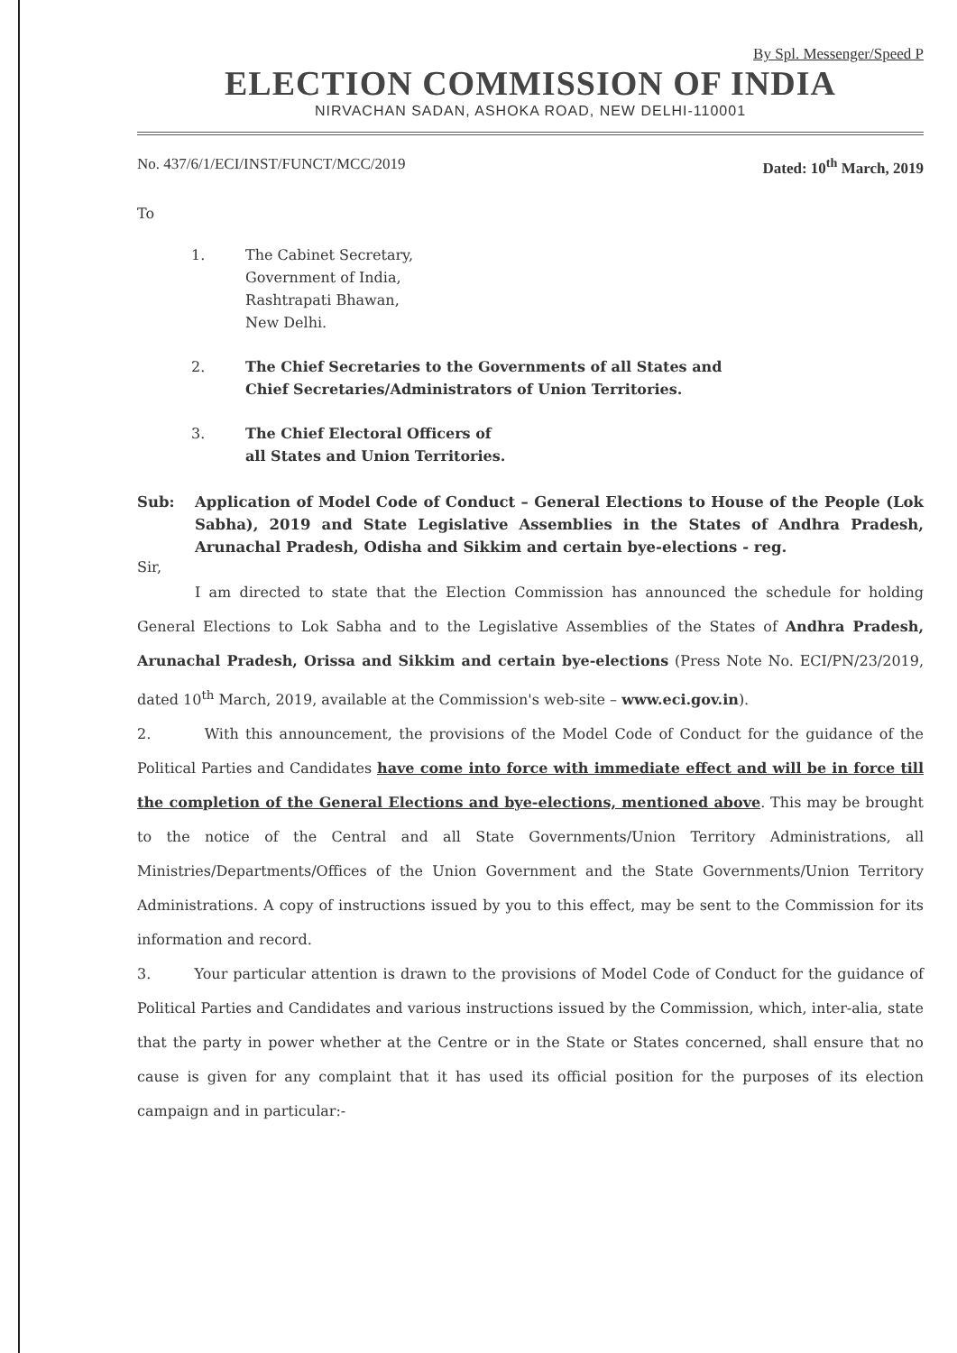By Spl. Messenger/Speed P
ELECTION COMMISSION OF INDIA
NIRVACHAN SADAN, ASHOKA ROAD, NEW DELHI-110001
No. 437/6/1/ECI/INST/FUNCT/MCC/2019 Dated: 10<sup>th</sup> March, 2019
To
1. The Cabinet Secretary,
Government of India,
Rashtrapati Bhawan,
New Delhi.
2. The Chief Secretaries to the Governments of all States and
Chief Secretaries/Administrators of Union Territories.
3. The Chief Electoral Officers of
all States and Union Territories.
Sub: Application of Model Code of Conduct – General Elections to House of the People (Lok Sabha), 2019 and State Legislative Assemblies in the States of Andhra Pradesh, Arunachal Pradesh, Odisha and Sikkim and certain bye-elections - reg.
Sir,
I am directed to state that the Election Commission has announced the schedule for holding General Elections to Lok Sabha and to the Legislative Assemblies of the States of Andhra Pradesh, Arunachal Pradesh, Orissa and Sikkim and certain bye-elections (Press Note No. ECI/PN/23/2019, dated 10<sup>th</sup> March, 2019, available at the Commission's web-site – www.eci.gov.in).
2. With this announcement, the provisions of the Model Code of Conduct for the guidance of the Political Parties and Candidates have come into force with immediate effect and will be in force till the completion of the General Elections and bye-elections, mentioned above. This may be brought to the notice of the Central and all State Governments/Union Territory Administrations, all Ministries/Departments/Offices of the Union Government and the State Governments/Union Territory Administrations. A copy of instructions issued by you to this effect, may be sent to the Commission for its information and record.
3. Your particular attention is drawn to the provisions of Model Code of Conduct for the guidance of Political Parties and Candidates and various instructions issued by the Commission, which, inter-alia, state that the party in power whether at the Centre or in the State or States concerned, shall ensure that no cause is given for any complaint that it has used its official position for the purposes of its election campaign and in particular:-